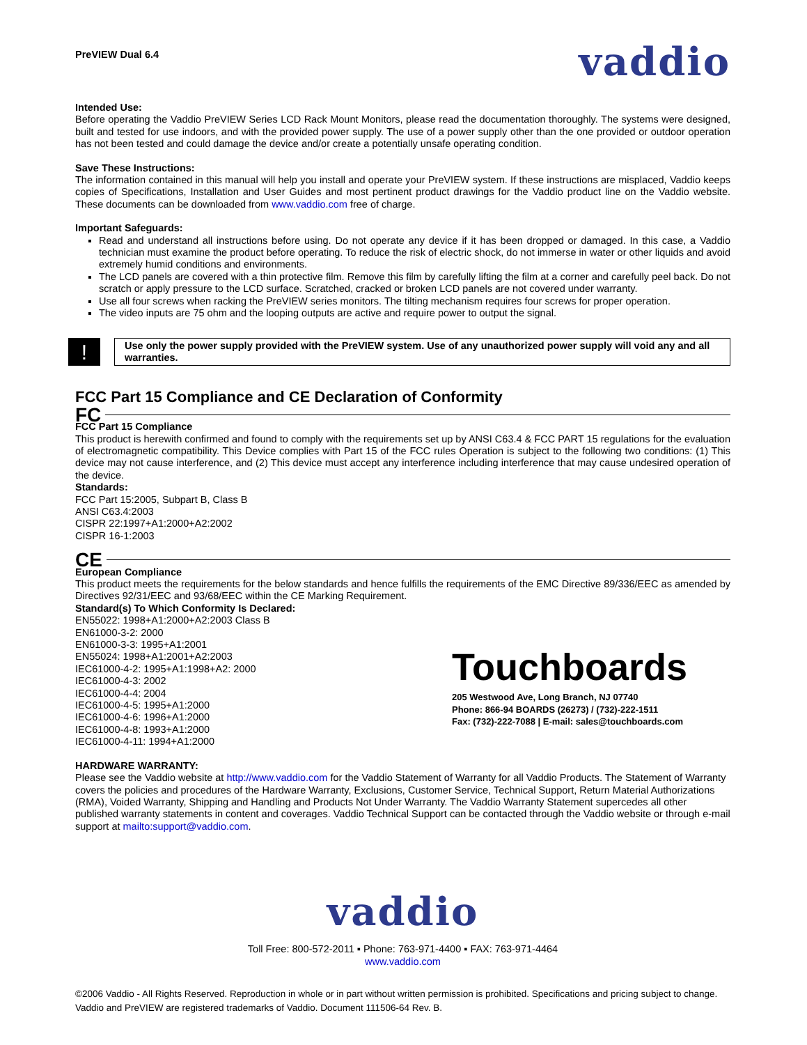PreVIEW Dual 6.4
vaddio
Intended Use:
Before operating the Vaddio PreVIEW Series LCD Rack Mount Monitors, please read the documentation thoroughly. The systems were designed, built and tested for use indoors, and with the provided power supply. The use of a power supply other than the one provided or outdoor operation has not been tested and could damage the device and/or create a potentially unsafe operating condition.
Save These Instructions:
The information contained in this manual will help you install and operate your PreVIEW system. If these instructions are misplaced, Vaddio keeps copies of Specifications, Installation and User Guides and most pertinent product drawings for the Vaddio product line on the Vaddio website. These documents can be downloaded from www.vaddio.com free of charge.
Important Safeguards:
Read and understand all instructions before using. Do not operate any device if it has been dropped or damaged. In this case, a Vaddio technician must examine the product before operating. To reduce the risk of electric shock, do not immerse in water or other liquids and avoid extremely humid conditions and environments.
The LCD panels are covered with a thin protective film. Remove this film by carefully lifting the film at a corner and carefully peel back. Do not scratch or apply pressure to the LCD surface. Scratched, cracked or broken LCD panels are not covered under warranty.
Use all four screws when racking the PreVIEW series monitors. The tilting mechanism requires four screws for proper operation.
The video inputs are 75 ohm and the looping outputs are active and require power to output the signal.
!
Use only the power supply provided with the PreVIEW system. Use of any unauthorized power supply will void any and all warranties.
FCC Part 15 Compliance and CE Declaration of Conformity
FC
FCC Part 15 Compliance
This product is herewith confirmed and found to comply with the requirements set up by ANSI C63.4 & FCC PART 15 regulations for the evaluation of electromagnetic compatibility. This Device complies with Part 15 of the FCC rules Operation is subject to the following two conditions: (1) This device may not cause interference, and (2) This device must accept any interference including interference that may cause undesired operation of the device.
Standards:
FCC Part 15:2005, Subpart B, Class B
ANSI C63.4:2003
CISPR 22:1997+A1:2000+A2:2002
CISPR 16-1:2003
CE
European Compliance
This product meets the requirements for the below standards and hence fulfills the requirements of the EMC Directive 89/336/EEC as amended by Directives 92/31/EEC and 93/68/EEC within the CE Marking Requirement.
Standard(s) To Which Conformity Is Declared:
EN55022: 1998+A1:2000+A2:2003 Class B
EN61000-3-2: 2000
EN61000-3-3: 1995+A1:2001
EN55024: 1998+A1:2001+A2:2003
IEC61000-4-2: 1995+A1:1998+A2: 2000
IEC61000-4-3: 2002
IEC61000-4-4: 2004
IEC61000-4-5: 1995+A1:2000
IEC61000-4-6: 1996+A1:2000
IEC61000-4-8: 1993+A1:2000
IEC61000-4-11: 1994+A1:2000
Touchboards
205 Westwood Ave, Long Branch, NJ 07740
Phone: 866-94 BOARDS (26273) / (732)-222-1511
Fax: (732)-222-7088 | E-mail: sales@touchboards.com
HARDWARE WARRANTY:
Please see the Vaddio website at http://www.vaddio.com for the Vaddio Statement of Warranty for all Vaddio Products. The Statement of Warranty covers the policies and procedures of the Hardware Warranty, Exclusions, Customer Service, Technical Support, Return Material Authorizations (RMA), Voided Warranty, Shipping and Handling and Products Not Under Warranty. The Vaddio Warranty Statement supercedes all other published warranty statements in content and coverages. Vaddio Technical Support can be contacted through the Vaddio website or through e-mail support at mailto:support@vaddio.com.
vaddio
Toll Free: 800-572-2011 ▪ Phone: 763-971-4400 ▪ FAX: 763-971-4464
www.vaddio.com
©2006 Vaddio - All Rights Reserved. Reproduction in whole or in part without written permission is prohibited. Specifications and pricing subject to change. Vaddio and PreVIEW are registered trademarks of Vaddio. Document 111506-64 Rev. B.